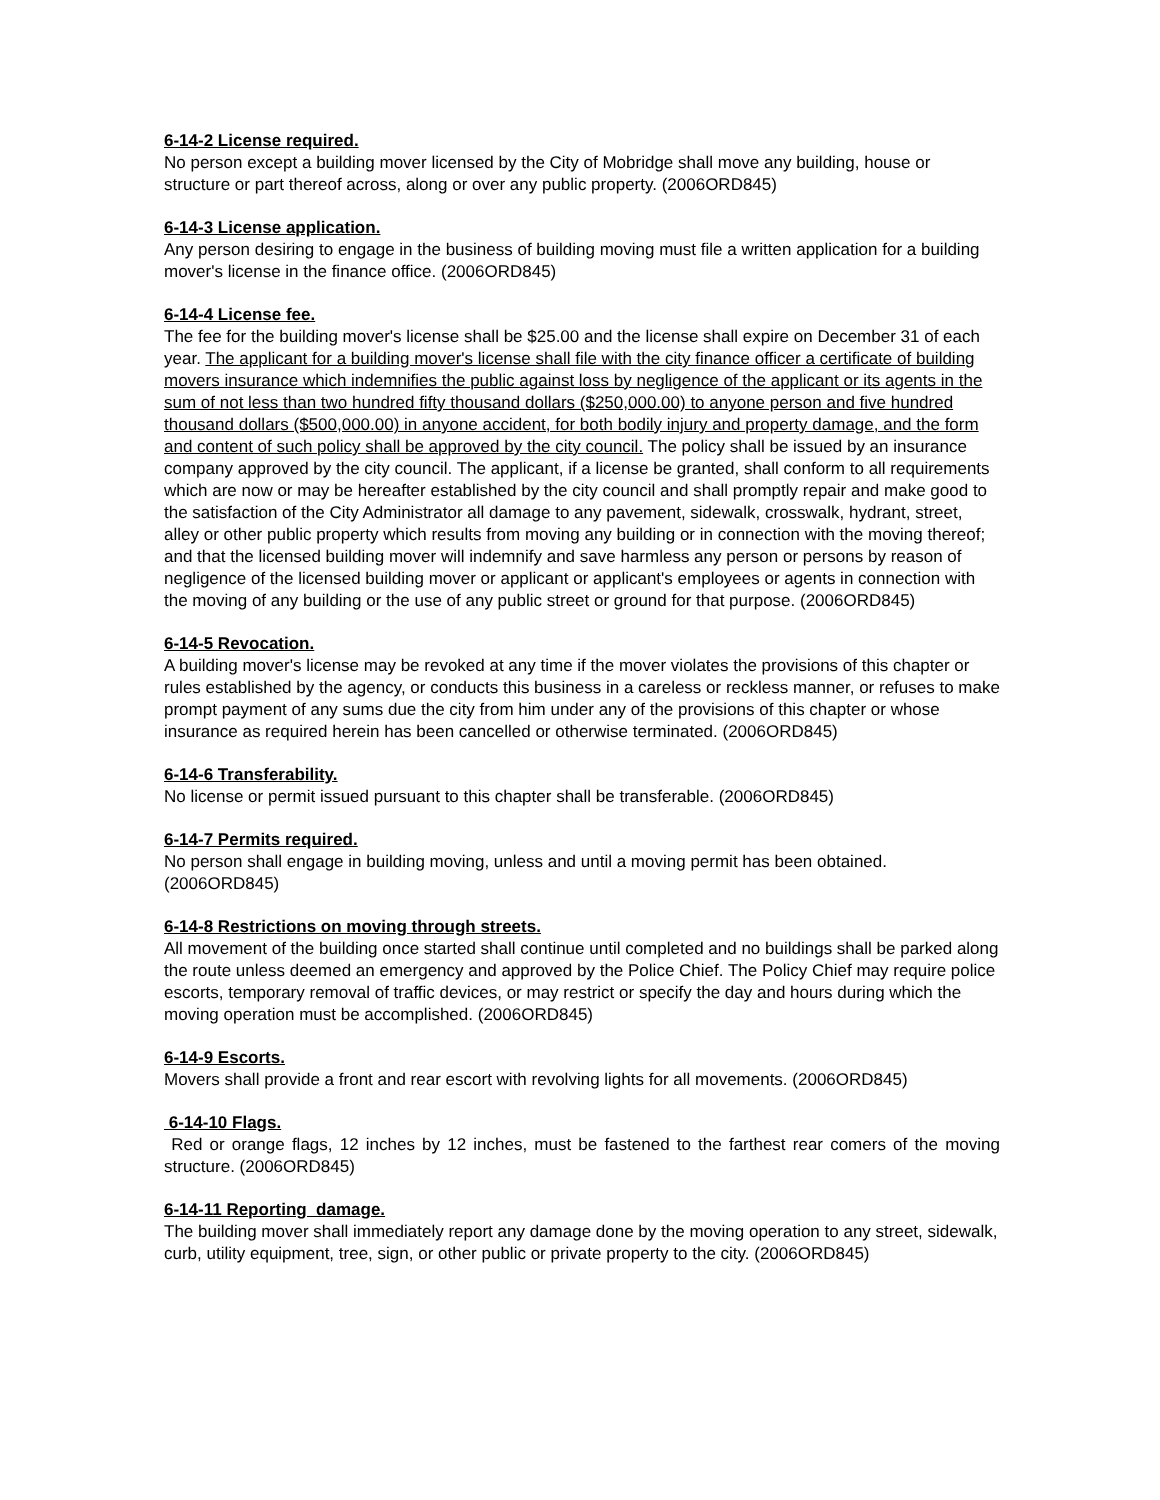6-14-2 License required.
No person except a building mover licensed by the City of Mobridge shall move any building, house or structure or part thereof across, along or over any public property. (2006ORD845)
6-14-3 License application.
Any person desiring to engage in the business of building moving must file a written application for a building mover's license in the finance office. (2006ORD845)
6-14-4 License fee.
The fee for the building mover's license shall be $25.00 and the license shall expire on December 31 of each year. The applicant for a building mover's license shall file with the city finance officer a certificate of building movers insurance which indemnifies the public against loss by negligence of the applicant or its agents in the sum of not less than two hundred fifty thousand dollars ($250,000.00) to anyone person and five hundred thousand dollars ($500,000.00) in anyone accident, for both bodily injury and property damage, and the form and content of such policy shall be approved by the city council. The policy shall be issued by an insurance company approved by the city council. The applicant, if a license be granted, shall conform to all requirements which are now or may be hereafter established by the city council and shall promptly repair and make good to the satisfaction of the City Administrator all damage to any pavement, sidewalk, crosswalk, hydrant, street, alley or other public property which results from moving any building or in connection with the moving thereof; and that the licensed building mover will indemnify and save harmless any person or persons by reason of negligence of the licensed building mover or applicant or applicant's employees or agents in connection with the moving of any building or the use of any public street or ground for that purpose. (2006ORD845)
6-14-5 Revocation.
A building mover's license may be revoked at any time if the mover violates the provisions of this chapter or rules established by the agency, or conducts this business in a careless or reckless manner, or refuses to make prompt payment of any sums due the city from him under any of the provisions of this chapter or whose insurance as required herein has been cancelled or otherwise terminated. (2006ORD845)
6-14-6 Transferability.
No license or permit issued pursuant to this chapter shall be transferable. (2006ORD845)
6-14-7 Permits required.
No person shall engage in building moving, unless and until a moving permit has been obtained. (2006ORD845)
6-14-8 Restrictions on moving through streets.
All movement of the building once started shall continue until completed and no buildings shall be parked along the route unless deemed an emergency and approved by the Police Chief. The Policy Chief may require police escorts, temporary removal of traffic devices, or may restrict or specify the day and hours during which the moving operation must be accomplished. (2006ORD845)
6-14-9 Escorts.
Movers shall provide a front and rear escort with revolving lights for all movements. (2006ORD845)
6-14-10 Flags.
Red or orange flags, 12 inches by 12 inches, must be fastened to the farthest rear comers of the moving structure. (2006ORD845)
6-14-11 Reporting damage.
The building mover shall immediately report any damage done by the moving operation to any street, sidewalk, curb, utility equipment, tree, sign, or other public or private property to the city. (2006ORD845)